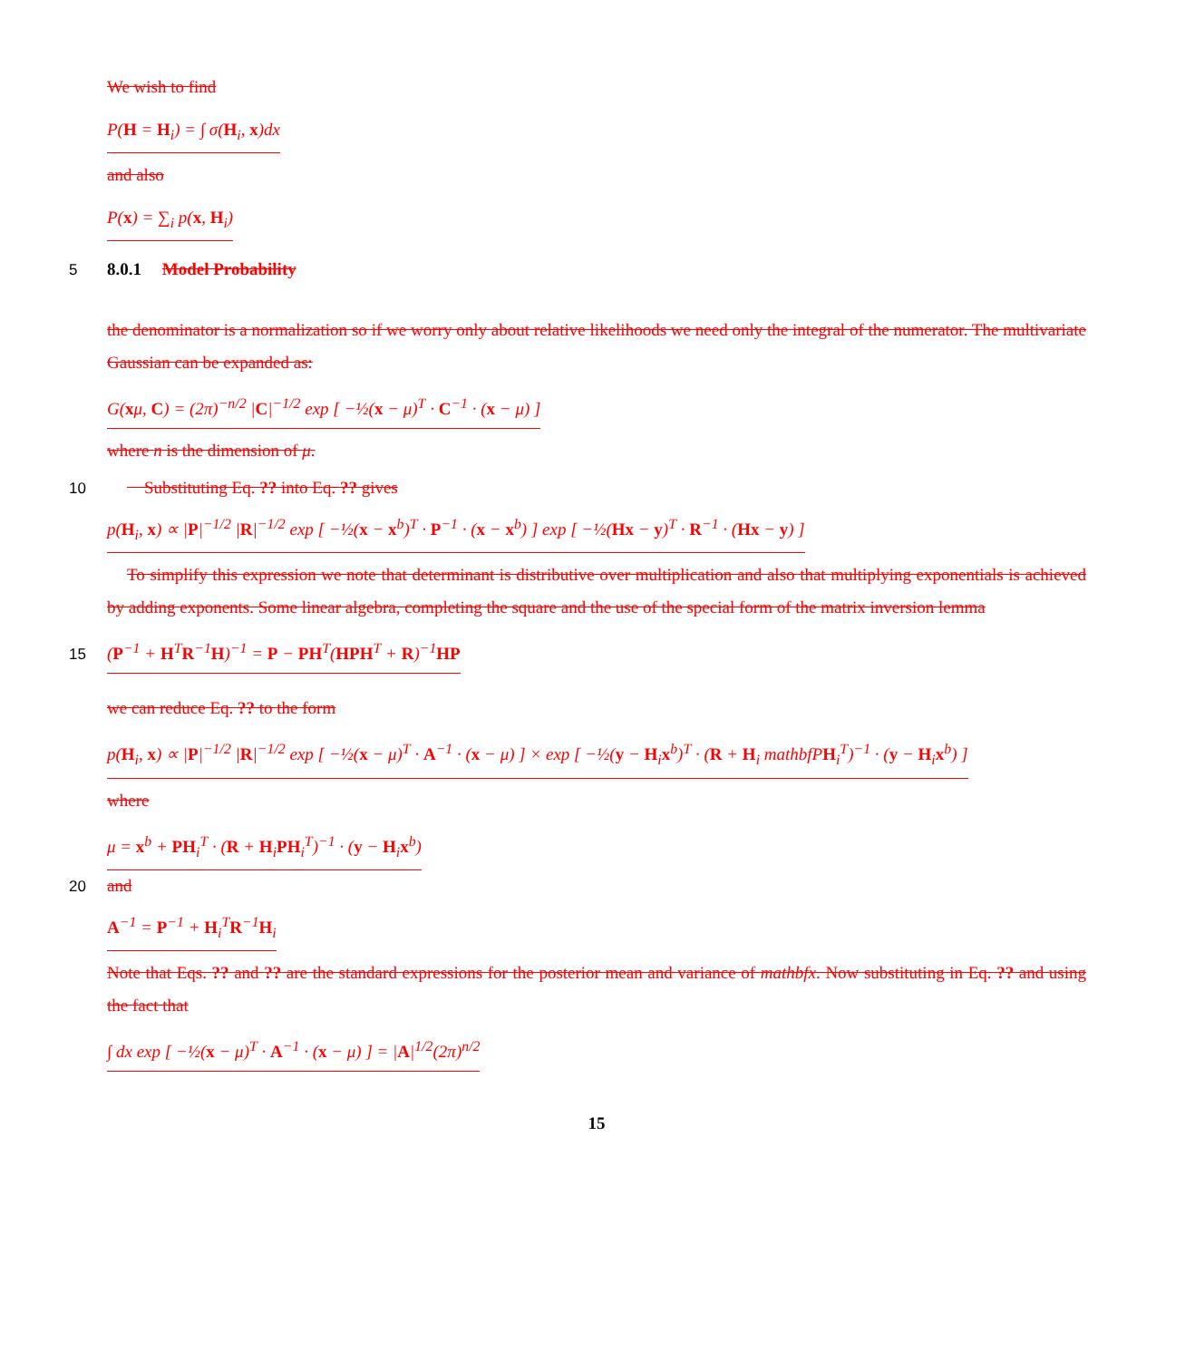We wish to find
P(H = H<sub>i</sub>) = ∫ σ(H<sub>i</sub>, x)dx
and also
P(x) = ∑<sub>i</sub> p(x, H<sub>i</sub>)
5
8.0.1 Model Probability
the denominator is a normalization so if we worry only about relative likelihoods we need only the integral of the numerator. The multivariate Gaussian can be expanded as:
G(xμ, C) = (2π)<sup>−n/2</sup> |C|<sup>−1/2</sup> exp [ −½(x − μ)<sup>T</sup> · C<sup>−1</sup> · (x − μ) ]
where n is the dimension of μ.
10 Substituting Eq. ?? into Eq. ?? gives
p(H<sub>i</sub>, x) ∝ |P|<sup>−1/2</sup> |R|<sup>−1/2</sup> exp [ −½(x − x<sup>b</sup>)<sup>T</sup> · P<sup>−1</sup> · (x − x<sup>b</sup>) ] exp [ −½(Hx − y)<sup>T</sup> · R<sup>−1</sup> · (Hx − y) ]
To simplify this expression we note that determinant is distributive over multiplication and also that multiplying exponentials is achieved by adding exponents. Some linear algebra, completing the square and the use of the special form of the matrix inversion lemma
15
(P<sup>−1</sup> + H<sup>T</sup>R<sup>−1</sup>H)<sup>−1</sup> = P − PH<sup>T</sup>(HPH<sup>T</sup> + R)<sup>−1</sup>HP
we can reduce Eq. ?? to the form
p(H<sub>i</sub>, x) ∝ |P|<sup>−1/2</sup> |R|<sup>−1/2</sup> exp [ −½(x − μ)<sup>T</sup> · A<sup>−1</sup> · (x − μ) ] × exp [ −½(y − H<sub>i</sub>x<sup>b</sup>)<sup>T</sup> · (R + H<sub>i</sub> mathbfPH<sub>i</sub><sup>T</sup>)<sup>−1</sup> · (y − H<sub>i</sub>x<sup>b</sup>) ]
where
μ = x<sup>b</sup> + PH<sub>i</sub><sup>T</sup> · (R + H<sub>i</sub>PH<sub>i</sub><sup>T</sup>)<sup>−1</sup> · (y − H<sub>i</sub>x<sup>b</sup>)
20 and
A<sup>−1</sup> = P<sup>−1</sup> + H<sub>i</sub><sup>T</sup>R<sup>−1</sup>H<sub>i</sub>
Note that Eqs. ?? and ?? are the standard expressions for the posterior mean and variance of mathbfx. Now substituting in Eq. ?? and using the fact that
∫ dx exp [ −½(x − μ)<sup>T</sup> · A<sup>−1</sup> · (x − μ) ] = |A|<sup>1/2</sup>(2π)<sup>n/2</sup>
15